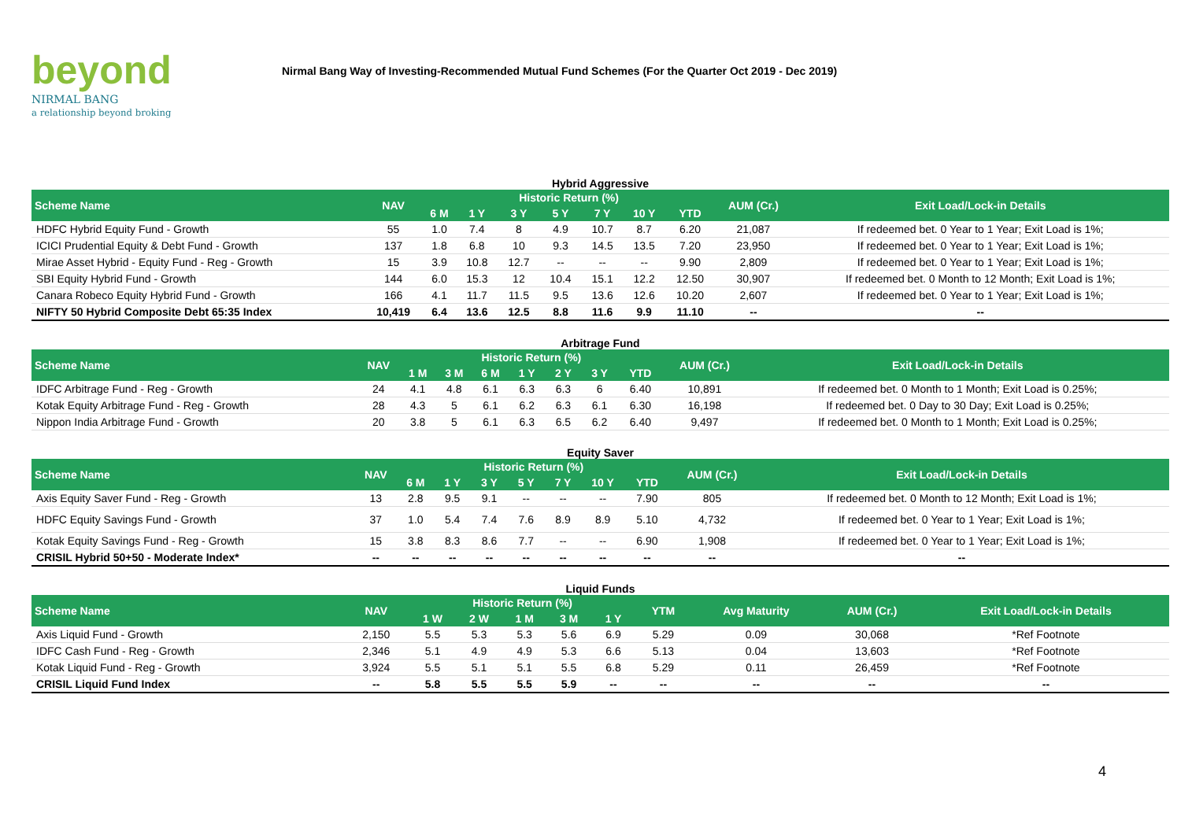beyond
NIRMAL BANG
a relationship beyond broking
Nirmal Bang Way of Investing-Recommended Mutual Fund Schemes (For the Quarter Oct 2019 - Dec 2019)
Hybrid Aggressive
| Scheme Name | NAV | Historic Return (%) | | | | | | | AUM (Cr.) | Exit Load/Lock-in Details |
| --- | --- | --- | --- | --- | --- | --- | --- | --- | --- | --- |
| | | 6 M | 1 Y | 3 Y | 5 Y | 7 Y | 10 Y | YTD | | |
| HDFC Hybrid Equity Fund - Growth | 55 | 1.0 | 7.4 | 8 | 4.9 | 10.7 | 8.7 | 6.20 | 21,087 | If redeemed bet. 0 Year to 1 Year; Exit Load is 1%; |
| ICICI Prudential Equity & Debt Fund - Growth | 137 | 1.8 | 6.8 | 10 | 9.3 | 14.5 | 13.5 | 7.20 | 23,950 | If redeemed bet. 0 Year to 1 Year; Exit Load is 1%; |
| Mirae Asset Hybrid - Equity Fund - Reg - Growth | 15 | 3.9 | 10.8 | 12.7 | -- | -- | -- | 9.90 | 2,809 | If redeemed bet. 0 Year to 1 Year; Exit Load is 1%; |
| SBI Equity Hybrid Fund - Growth | 144 | 6.0 | 15.3 | 12 | 10.4 | 15.1 | 12.2 | 12.50 | 30,907 | If redeemed bet. 0 Month to 12 Month; Exit Load is 1%; |
| Canara Robeco Equity Hybrid Fund - Growth | 166 | 4.1 | 11.7 | 11.5 | 9.5 | 13.6 | 12.6 | 10.20 | 2,607 | If redeemed bet. 0 Year to 1 Year; Exit Load is 1%; |
| NIFTY 50 Hybrid Composite Debt 65:35 Index | 10,419 | 6.4 | 13.6 | 12.5 | 8.8 | 11.6 | 9.9 | 11.10 | -- | -- |
Arbitrage Fund
| Scheme Name | NAV | Historic Return (%) | | | | | | | AUM (Cr.) | Exit Load/Lock-in Details |
| --- | --- | --- | --- | --- | --- | --- | --- | --- | --- | --- |
| | | 1 M | 3 M | 6 M | 1 Y | 2 Y | 3 Y | YTD | | |
| IDFC Arbitrage Fund - Reg - Growth | 24 | 4.1 | 4.8 | 6.1 | 6.3 | 6.3 | 6 | 6.40 | 10,891 | If redeemed bet. 0 Month to 1 Month; Exit Load is 0.25%; |
| Kotak Equity Arbitrage Fund - Reg - Growth | 28 | 4.3 | 5 | 6.1 | 6.2 | 6.3 | 6.1 | 6.30 | 16,198 | If redeemed bet. 0 Day to 30 Day; Exit Load is 0.25%; |
| Nippon India Arbitrage Fund - Growth | 20 | 3.8 | 5 | 6.1 | 6.3 | 6.5 | 6.2 | 6.40 | 9,497 | If redeemed bet. 0 Month to 1 Month; Exit Load is 0.25%; |
Equity Saver
| Scheme Name | NAV | Historic Return (%) | | | | | | | AUM (Cr.) | Exit Load/Lock-in Details |
| --- | --- | --- | --- | --- | --- | --- | --- | --- | --- | --- |
| | | 6 M | 1 Y | 3 Y | 5 Y | 7 Y | 10 Y | YTD | | |
| Axis Equity Saver Fund - Reg - Growth | 13 | 2.8 | 9.5 | 9.1 | -- | -- | -- | 7.90 | 805 | If redeemed bet. 0 Month to 12 Month; Exit Load is 1%; |
| HDFC Equity Savings Fund - Growth | 37 | 1.0 | 5.4 | 7.4 | 7.6 | 8.9 | 8.9 | 5.10 | 4,732 | If redeemed bet. 0 Year to 1 Year; Exit Load is 1%; |
| Kotak Equity Savings Fund - Reg - Growth | 15 | 3.8 | 8.3 | 8.6 | 7.7 | -- | -- | 6.90 | 1,908 | If redeemed bet. 0 Year to 1 Year; Exit Load is 1%; |
| CRISIL Hybrid 50+50 - Moderate Index* | -- | -- | -- | -- | -- | -- | -- | -- | -- | -- |
Liquid Funds
| Scheme Name | NAV | Historic Return (%) | | | | | YTM | Avg Maturity | AUM (Cr.) | Exit Load/Lock-in Details |
| --- | --- | --- | --- | --- | --- | --- | --- | --- | --- | --- |
| | | 1 W | 2 W | 1 M | 3 M | 1 Y | | | | |
| Axis Liquid Fund - Growth | 2,150 | 5.5 | 5.3 | 5.3 | 5.6 | 6.9 | 5.29 | 0.09 | 30,068 | *Ref Footnote |
| IDFC Cash Fund - Reg - Growth | 2,346 | 5.1 | 4.9 | 4.9 | 5.3 | 6.6 | 5.13 | 0.04 | 13,603 | *Ref Footnote |
| Kotak Liquid Fund - Reg - Growth | 3,924 | 5.5 | 5.1 | 5.1 | 5.5 | 6.8 | 5.29 | 0.11 | 26,459 | *Ref Footnote |
| CRISIL Liquid Fund Index | -- | 5.8 | 5.5 | 5.5 | 5.9 | -- | -- | -- | -- | -- |
4